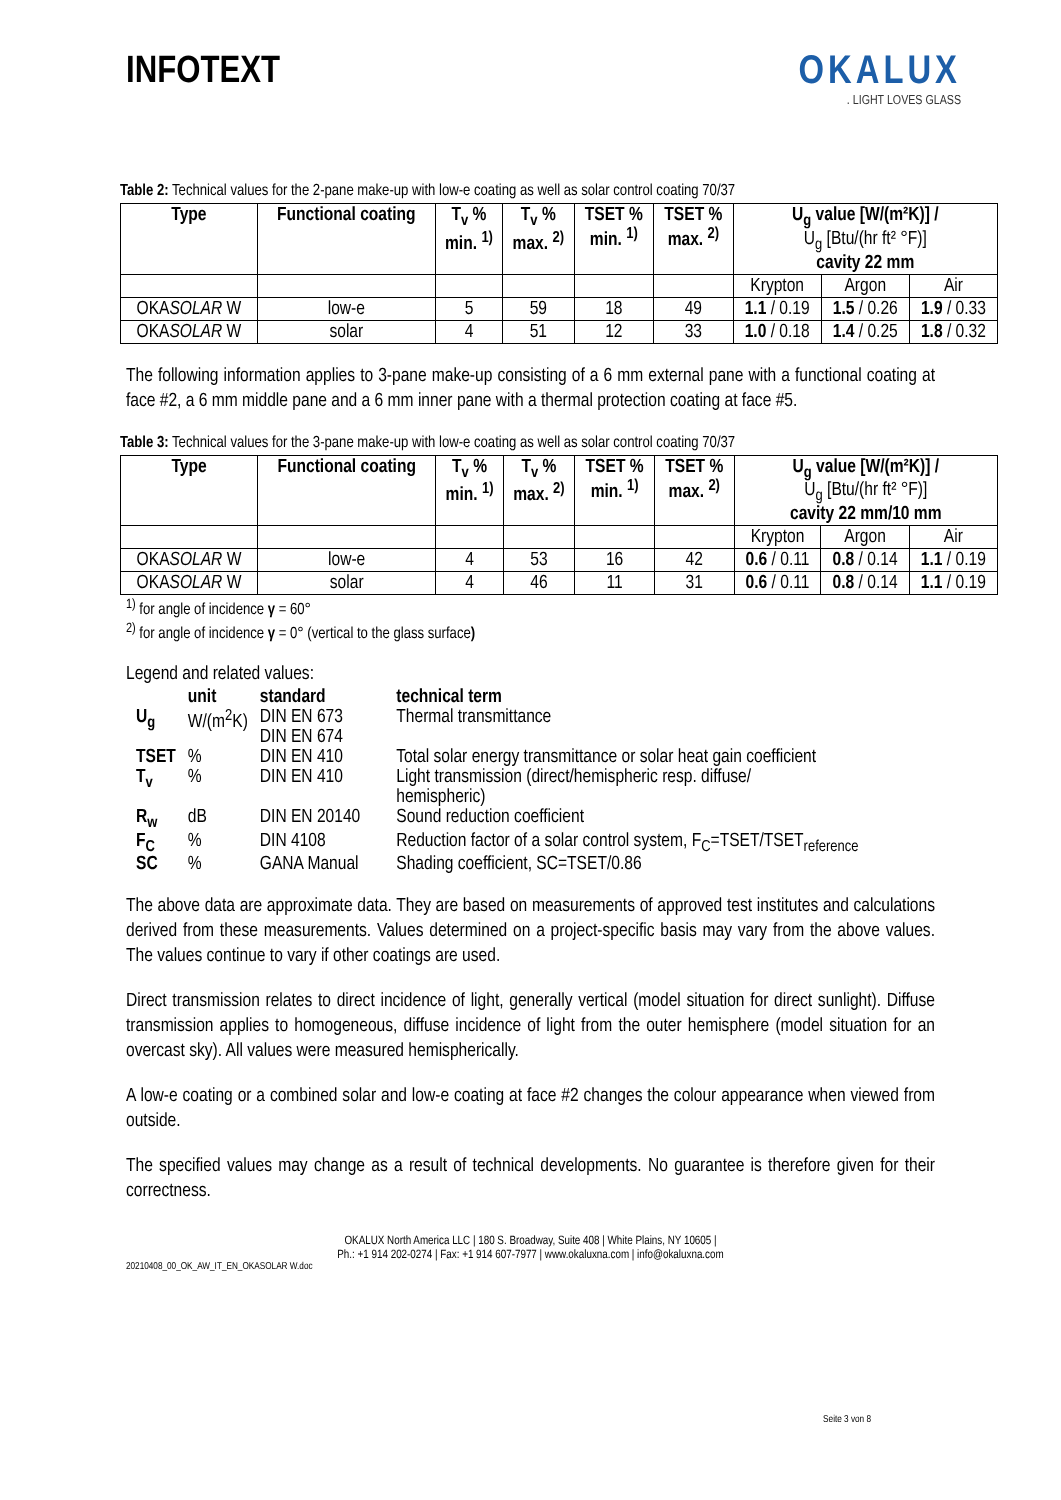INFOTEXT OKALUX
. LIGHT LOVES GLASS
Table 2: Technical values for the 2-pane make-up with low-e coating as well as solar control coating 70/37
| Type | Functional coating | T<sub>v</sub> % min. <sup>1)</sup> | T<sub>v</sub> % max. <sup>2)</sup> | TSET % min. <sup>1)</sup> | TSET % max. <sup>2)</sup> | U<sub>g</sub> value [W/(m²K)] / U<sub>g</sub> [Btu/(hr ft² °F)] cavity 22 mm | | |
| --- | --- | --- | --- | --- | --- | --- | --- | --- |
| | | | | | | Krypton | Argon | Air |
| OKA SOLAR W | low-e | 5 | 59 | 18 | 49 | 1.1 / 0.19 | 1.5 / 0.26 | 1.9 / 0.33 |
| OKA SOLAR W | solar | 4 | 51 | 12 | 33 | 1.0 / 0.18 | 1.4 / 0.25 | 1.8 / 0.32 |
The following information applies to 3-pane make-up consisting of a 6 mm external pane with a functional coating at face #2, a 6 mm middle pane and a 6 mm inner pane with a thermal protection coating at face #5.
Table 3: Technical values for the 3-pane make-up with low-e coating as well as solar control coating 70/37
| Type | Functional coating | T<sub>v</sub> % min. <sup>1)</sup> | T<sub>v</sub> % max. <sup>2)</sup> | TSET % min. <sup>1)</sup> | TSET % max. <sup>2)</sup> | U<sub>g</sub> value [W/(m²K)] / U<sub>g</sub> [Btu/(hr ft² °F)] cavity 22 mm/10 mm | | |
| --- | --- | --- | --- | --- | --- | --- | --- | --- |
| | | | | | | Krypton | Argon | Air |
| OKA SOLAR W | low-e | 4 | 53 | 16 | 42 | 0.6 / 0.11 | 0.8 / 0.14 | 1.1 / 0.19 |
| OKA SOLAR W | solar | 4 | 46 | 11 | 31 | 0.6 / 0.11 | 0.8 / 0.14 | 1.1 / 0.19 |
<sup>1)</sup> for angle of incidence γ = 60°
<sup>2)</sup> for angle of incidence γ = 0° (vertical to the glass surface)
Legend and related values:
| | unit | standard | technical term |
| U<sub>g</sub> | W/(m<sup>2</sup>K) | DIN EN 673 DIN EN 674 | Thermal transmittance |
| TSET | % | DIN EN 410 | Total solar energy transmittance or solar heat gain coefficient |
| T<sub>v</sub> | % | DIN EN 410 | Light transmission (direct/hemispheric resp. diffuse/ hemispheric) |
| R<sub>w</sub> | dB | DIN EN 20140 | Sound reduction coefficient |
| F<sub>C</sub> | % | DIN 4108 | Reduction factor of a solar control system, F<sub>C</sub>=TSET/TSET<sub>reference</sub> |
| SC | % | GANA Manual | Shading coefficient, SC=TSET/0.86 |
The above data are approximate data. They are based on measurements of approved test institutes and calculations derived from these measurements. Values determined on a project-specific basis may vary from the above values. The values continue to vary if other coatings are used.
Direct transmission relates to direct incidence of light, generally vertical (model situation for direct sunlight). Diffuse transmission applies to homogeneous, diffuse incidence of light from the outer hemisphere (model situation for an overcast sky). All values were measured hemispherically.
A low-e coating or a combined solar and low-e coating at face #2 changes the colour appearance when viewed from outside.
The specified values may change as a result of technical developments. No guarantee is therefore given for their correctness.
OKALUX North America LLC | 180 S. Broadway, Suite 408 | White Plains, NY 10605 |
Ph.: +1 914 202-0274 | Fax: +1 914 607-7977 | www.okaluxna.com | info@okaluxna.com
20210408_00_OK_AW_IT_EN_OKASOLAR W.doc
Seite 3 von 8